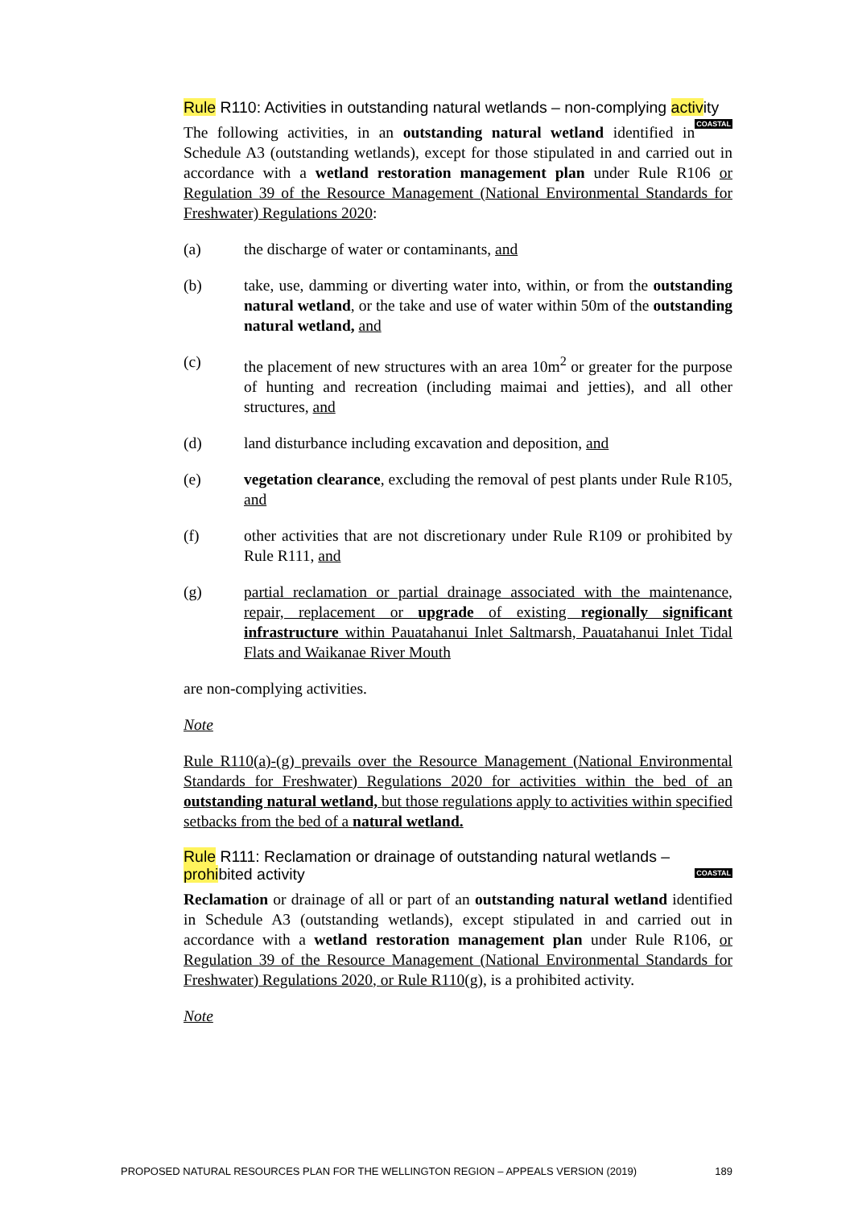Rule R110: Activities in outstanding natural wetlands – non-complying activity COASTAL
The following activities, in an outstanding natural wetland identified in Schedule A3 (outstanding wetlands), except for those stipulated in and carried out in accordance with a wetland restoration management plan under Rule R106 or Regulation 39 of the Resource Management (National Environmental Standards for Freshwater) Regulations 2020:
(a) the discharge of water or contaminants, and
(b) take, use, damming or diverting water into, within, or from the outstanding natural wetland, or the take and use of water within 50m of the outstanding natural wetland, and
(c) the placement of new structures with an area 10m<sup>2</sup> or greater for the purpose of hunting and recreation (including maimai and jetties), and all other structures, and
(d) land disturbance including excavation and deposition, and
(e) vegetation clearance, excluding the removal of pest plants under Rule R105, and
(f) other activities that are not discretionary under Rule R109 or prohibited by Rule R111, and
(g) partial reclamation or partial drainage associated with the maintenance, repair, replacement or upgrade of existing regionally significant infrastructure within Pauatahanui Inlet Saltmarsh, Pauatahanui Inlet Tidal Flats and Waikanae River Mouth
are non-complying activities.
Note
Rule R110(a)-(g) prevails over the Resource Management (National Environmental Standards for Freshwater) Regulations 2020 for activities within the bed of an outstanding natural wetland, but those regulations apply to activities within specified setbacks from the bed of a natural wetland.
Rule R111: Reclamation or drainage of outstanding natural wetlands – prohibited activity COASTAL
Reclamation or drainage of all or part of an outstanding natural wetland identified in Schedule A3 (outstanding wetlands), except stipulated in and carried out in accordance with a wetland restoration management plan under Rule R106, or Regulation 39 of the Resource Management (National Environmental Standards for Freshwater) Regulations 2020, or Rule R110(g), is a prohibited activity.
Note
PROPOSED NATURAL RESOURCES PLAN FOR THE WELLINGTON REGION – APPEALS VERSION (2019) 189